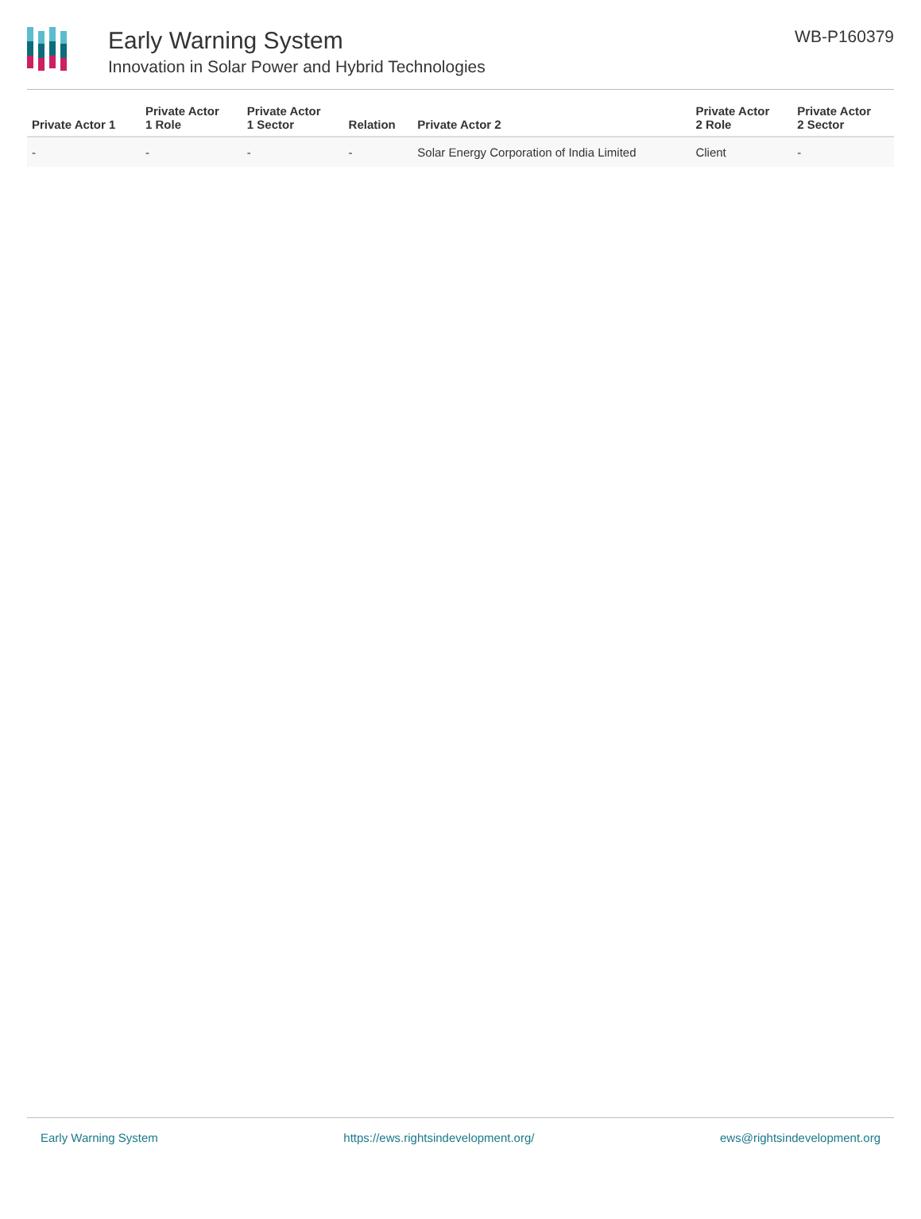Early Warning System
Innovation in Solar Power and Hybrid Technologies
WB-P160379
| Private Actor 1 | Private Actor 1 Role | Private Actor 1 Sector | Relation | Private Actor 2 | Private Actor 2 Role | Private Actor 2 Sector |
| --- | --- | --- | --- | --- | --- | --- |
| - | - | - | - | Solar Energy Corporation of India Limited | Client | - |
Early Warning System https://ews.rightsindevelopment.org/ ews@rightsindevelopment.org